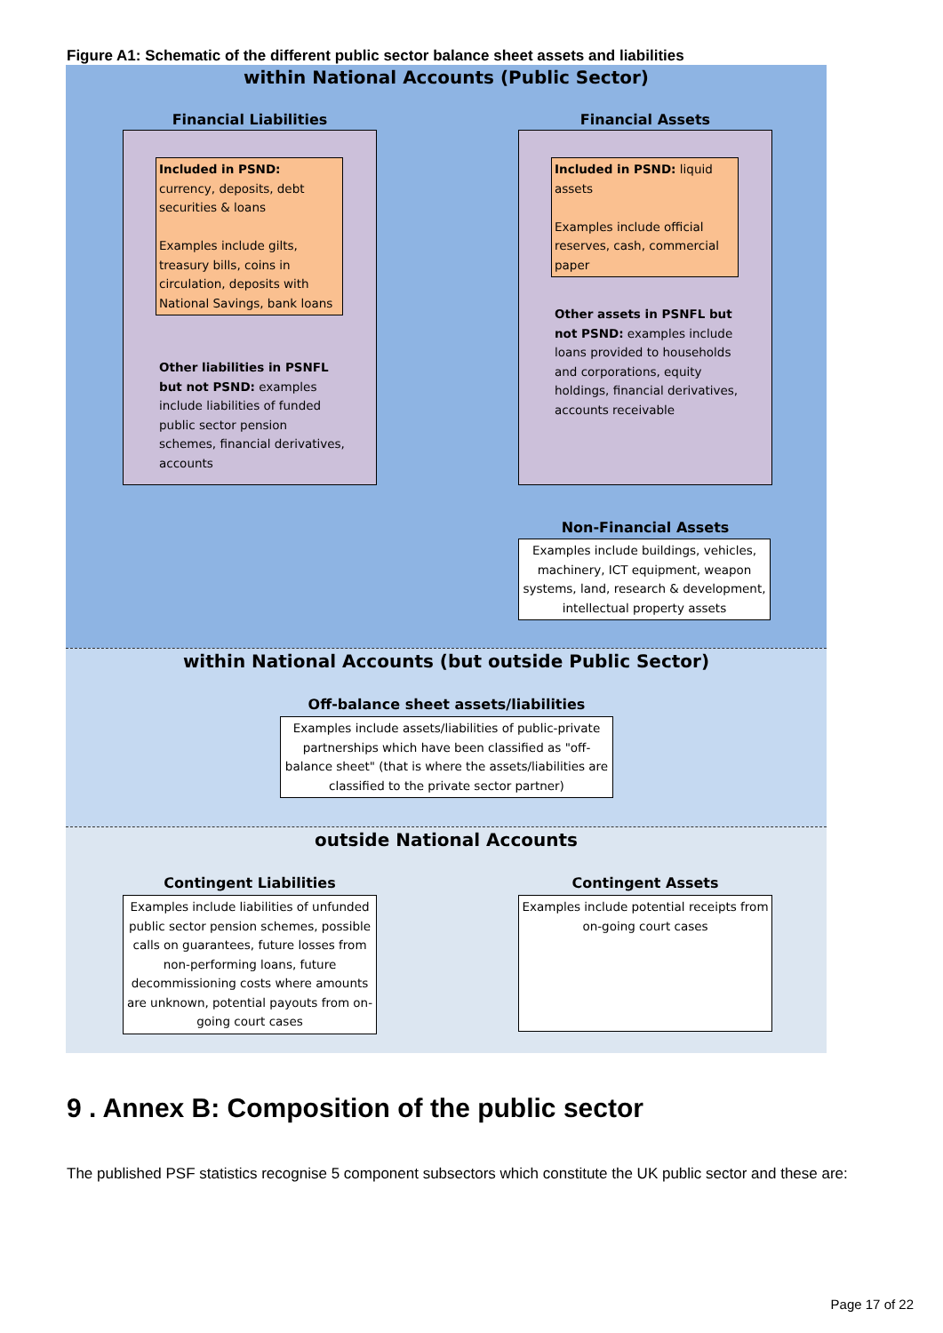Figure A1: Schematic of the different public sector balance sheet assets and liabilities
within National Accounts (Public Sector)
Financial Liabilities Financial Assets
Included in PSND: currency, deposits, debt securities & loans
Examples include gilts, treasury bills, coins in circulation, deposits with National Savings, bank loans
Other liabilities in PSNFL but not PSND: examples include liabilities of funded public sector pension schemes, financial derivatives, accounts
Included in PSND: liquid assets
Examples include official reserves, cash, commercial paper
Other assets in PSNFL but not PSND: examples include loans provided to households and corporations, equity holdings, financial derivatives, accounts receivable
Non-Financial Assets
Examples include buildings, vehicles, machinery, ICT equipment, weapon systems, land, research & development, intellectual property assets
within National Accounts (but outside Public Sector)
Off-balance sheet assets/liabilities
Examples include assets/liabilities of public-private partnerships which have been classified as "off-balance sheet" (that is where the assets/liabilities are classified to the private sector partner)
outside National Accounts
Contingent Liabilities
Examples include liabilities of unfunded public sector pension schemes, possible calls on guarantees, future losses from non-performing loans, future decommissioning costs where amounts are unknown, potential payouts from on-going court cases
Contingent Assets
Examples include potential receipts from on-going court cases
9 . Annex B: Composition of the public sector
The published PSF statistics recognise 5 component subsectors which constitute the UK public sector and these are:
Page 17 of 22